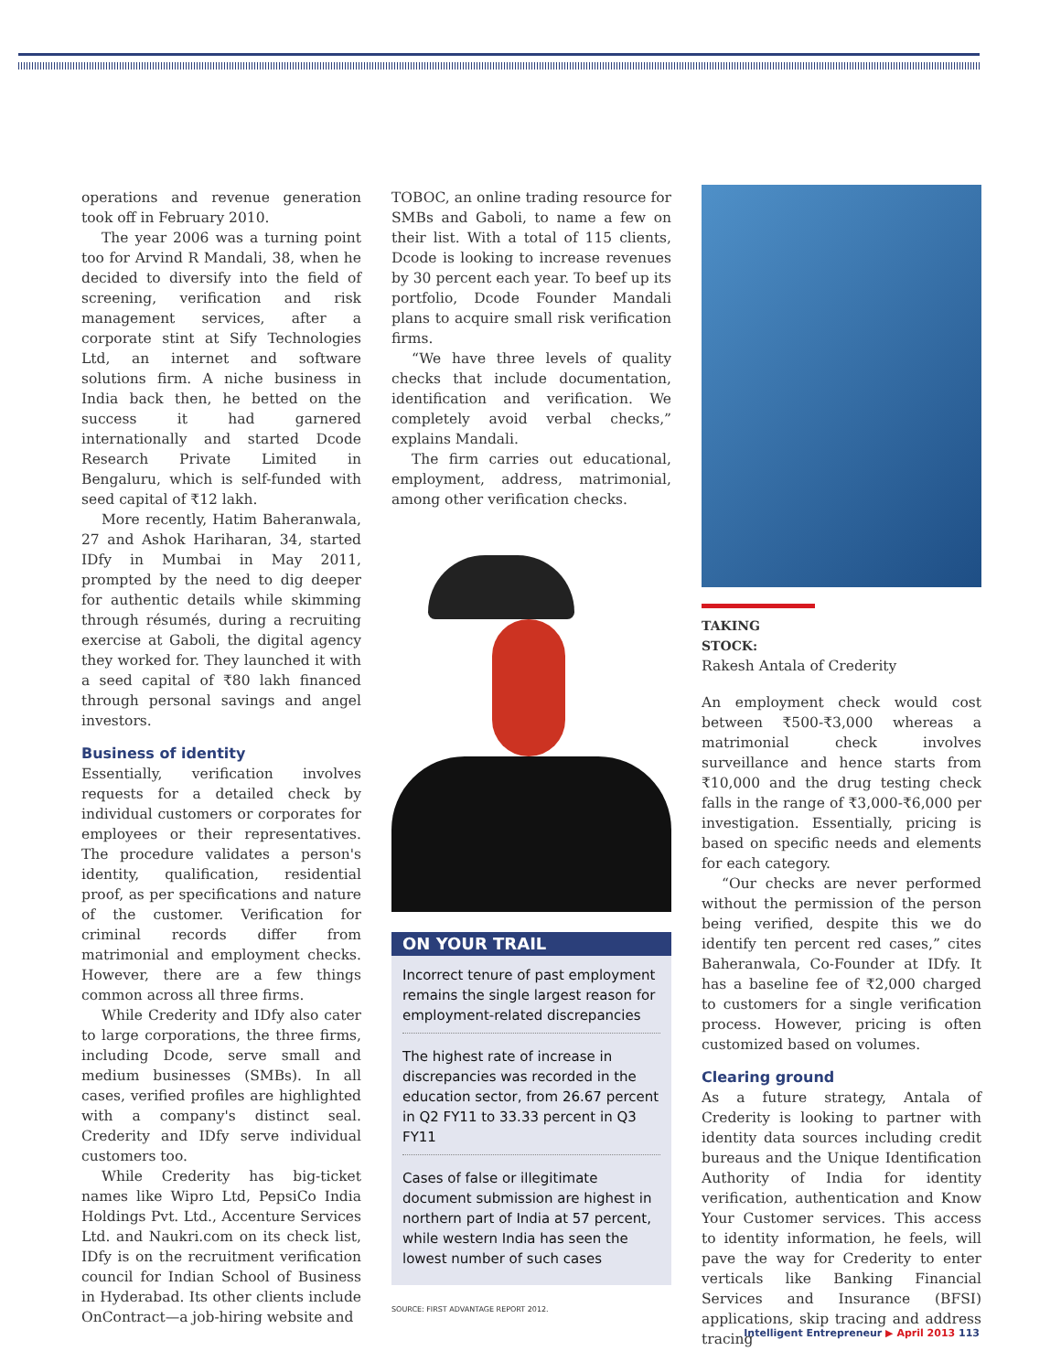operations and revenue generation took off in February 2010.
The year 2006 was a turning point too for Arvind R Mandali, 38, when he decided to diversify into the field of screening, verification and risk management services, after a corporate stint at Sify Technologies Ltd, an internet and software solutions firm. A niche business in India back then, he betted on the success it had garnered internationally and started Dcode Research Private Limited in Bengaluru, which is self-funded with seed capital of ₹12 lakh.
More recently, Hatim Baheranwala, 27 and Ashok Hariharan, 34, started IDfy in Mumbai in May 2011, prompted by the need to dig deeper for authentic details while skimming through résumés, during a recruiting exercise at Gaboli, the digital agency they worked for. They launched it with a seed capital of ₹80 lakh financed through personal savings and angel investors.
Business of identity
Essentially, verification involves requests for a detailed check by individual customers or corporates for employees or their representatives. The procedure validates a person's identity, qualification, residential proof, as per specifications and nature of the customer. Verification for criminal records differ from matrimonial and employment checks. However, there are a few things common across all three firms.
While Crederity and IDfy also cater to large corporations, the three firms, including Dcode, serve small and medium businesses (SMBs). In all cases, verified profiles are highlighted with a company's distinct seal. Crederity and IDfy serve individual customers too.
While Crederity has big-ticket names like Wipro Ltd, PepsiCo India Holdings Pvt. Ltd., Accenture Services Ltd. and Naukri.com on its check list, IDfy is on the recruitment verification council for Indian School of Business in Hyderabad. Its other clients include OnContract—a job-hiring website and
TOBOC, an online trading resource for SMBs and Gaboli, to name a few on their list. With a total of 115 clients, Dcode is looking to increase revenues by 30 percent each year. To beef up its portfolio, Dcode Founder Mandali plans to acquire small risk verification firms.
“We have three levels of quality checks that include documentation, identification and verification. We completely avoid verbal checks,” explains Mandali.
The firm carries out educational, employment, address, matrimonial, among other verification checks.
ON YOUR TRAIL
Incorrect tenure of past employment remains the single largest reason for employment-related discrepancies
The highest rate of increase in discrepancies was recorded in the education sector, from 26.67 percent in Q2 FY11 to 33.33 percent in Q3 FY11
Cases of false or illegitimate document submission are highest in northern part of India at 57 percent, while western India has seen the lowest number of such cases
SOURCE: FIRST ADVANTAGE REPORT 2012.
TAKING STOCK:
Rakesh Antala of Crederity
An employment check would cost between ₹500-₹3,000 whereas a matrimonial check involves surveillance and hence starts from ₹10,000 and the drug testing check falls in the range of ₹3,000-₹6,000 per investigation. Essentially, pricing is based on specific needs and elements for each category.
“Our checks are never performed without the permission of the person being verified, despite this we do identify ten percent red cases,” cites Baheranwala, Co-Founder at IDfy. It has a baseline fee of ₹2,000 charged to customers for a single verification process. However, pricing is often customized based on volumes.
Clearing ground
As a future strategy, Antala of Crederity is looking to partner with identity data sources including credit bureaus and the Unique Identification Authority of India for identity verification, authentication and Know Your Customer services. This access to identity information, he feels, will pave the way for Crederity to enter verticals like Banking Financial Services and Insurance (BFSI) applications, skip tracing and address tracing
Intelligent Entrepreneur ▶ April 2013 113